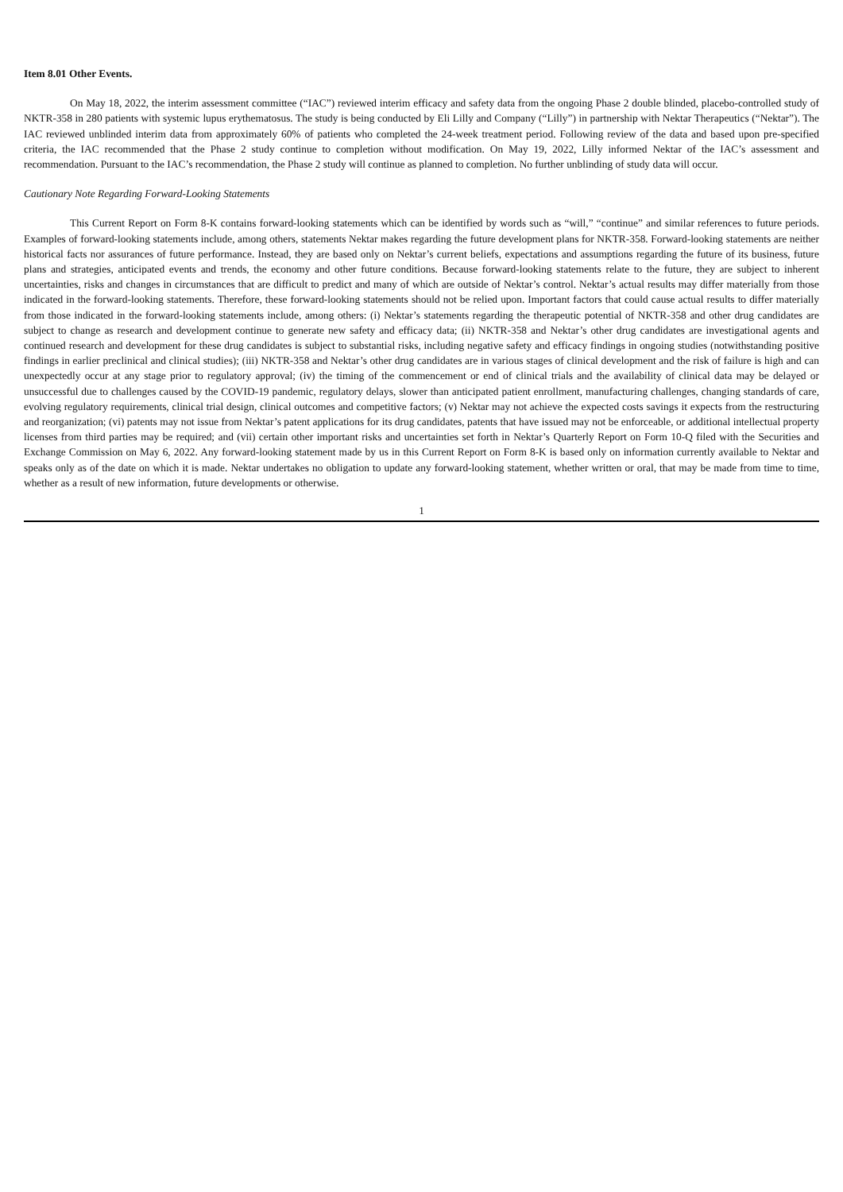Item 8.01 Other Events.
On May 18, 2022, the interim assessment committee (“IAC”) reviewed interim efficacy and safety data from the ongoing Phase 2 double blinded, placebo-controlled study of NKTR-358 in 280 patients with systemic lupus erythematosus. The study is being conducted by Eli Lilly and Company (“Lilly”) in partnership with Nektar Therapeutics (“Nektar”). The IAC reviewed unblinded interim data from approximately 60% of patients who completed the 24-week treatment period. Following review of the data and based upon pre-specified criteria, the IAC recommended that the Phase 2 study continue to completion without modification. On May 19, 2022, Lilly informed Nektar of the IAC’s assessment and recommendation. Pursuant to the IAC’s recommendation, the Phase 2 study will continue as planned to completion. No further unblinding of study data will occur.
Cautionary Note Regarding Forward-Looking Statements
This Current Report on Form 8-K contains forward-looking statements which can be identified by words such as “will,” “continue” and similar references to future periods. Examples of forward-looking statements include, among others, statements Nektar makes regarding the future development plans for NKTR-358. Forward-looking statements are neither historical facts nor assurances of future performance. Instead, they are based only on Nektar’s current beliefs, expectations and assumptions regarding the future of its business, future plans and strategies, anticipated events and trends, the economy and other future conditions. Because forward-looking statements relate to the future, they are subject to inherent uncertainties, risks and changes in circumstances that are difficult to predict and many of which are outside of Nektar’s control. Nektar’s actual results may differ materially from those indicated in the forward-looking statements. Therefore, these forward-looking statements should not be relied upon. Important factors that could cause actual results to differ materially from those indicated in the forward-looking statements include, among others: (i) Nektar’s statements regarding the therapeutic potential of NKTR-358 and other drug candidates are subject to change as research and development continue to generate new safety and efficacy data; (ii) NKTR-358 and Nektar’s other drug candidates are investigational agents and continued research and development for these drug candidates is subject to substantial risks, including negative safety and efficacy findings in ongoing studies (notwithstanding positive findings in earlier preclinical and clinical studies); (iii) NKTR-358 and Nektar’s other drug candidates are in various stages of clinical development and the risk of failure is high and can unexpectedly occur at any stage prior to regulatory approval; (iv) the timing of the commencement or end of clinical trials and the availability of clinical data may be delayed or unsuccessful due to challenges caused by the COVID-19 pandemic, regulatory delays, slower than anticipated patient enrollment, manufacturing challenges, changing standards of care, evolving regulatory requirements, clinical trial design, clinical outcomes and competitive factors; (v) Nektar may not achieve the expected costs savings it expects from the restructuring and reorganization; (vi) patents may not issue from Nektar’s patent applications for its drug candidates, patents that have issued may not be enforceable, or additional intellectual property licenses from third parties may be required; and (vii) certain other important risks and uncertainties set forth in Nektar’s Quarterly Report on Form 10-Q filed with the Securities and Exchange Commission on May 6, 2022. Any forward-looking statement made by us in this Current Report on Form 8-K is based only on information currently available to Nektar and speaks only as of the date on which it is made. Nektar undertakes no obligation to update any forward-looking statement, whether written or oral, that may be made from time to time, whether as a result of new information, future developments or otherwise.
1